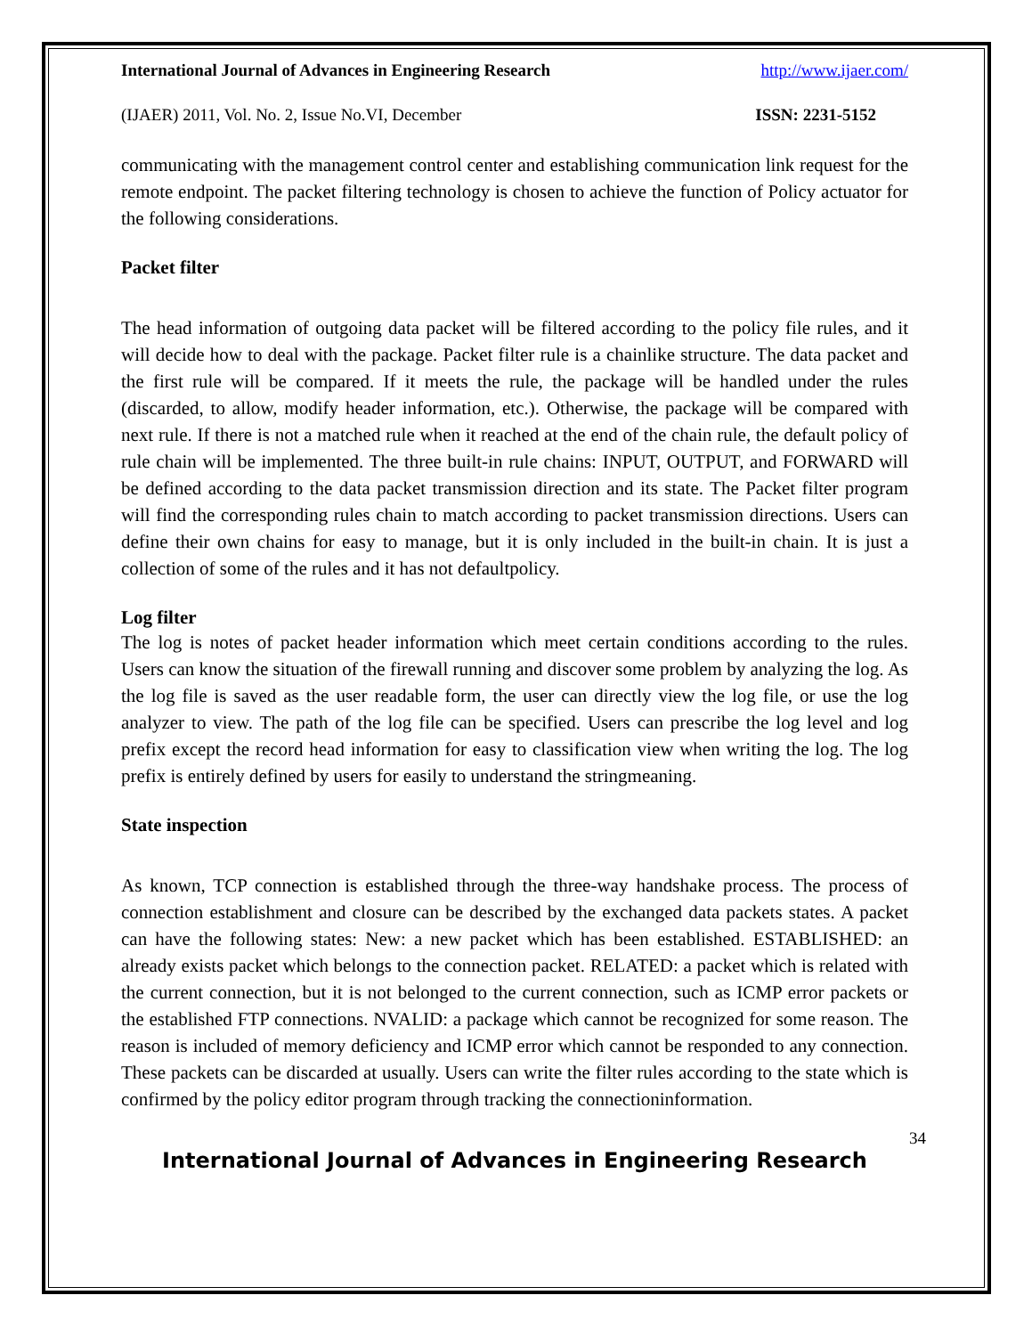International Journal of Advances in Engineering Research http://www.ijaer.com/
(IJAER) 2011, Vol. No. 2, Issue No.VI, December ISSN: 2231-5152
communicating with the management control center and establishing communication link request for the remote endpoint. The packet filtering technology is chosen to achieve the function of Policy actuator for the following considerations.
Packet filter
The head information of outgoing data packet will be filtered according to the policy file rules, and it will decide how to deal with the package. Packet filter rule is a chainlike structure. The data packet and the first rule will be compared. If it meets the rule, the package will be handled under the rules (discarded, to allow, modify header information, etc.). Otherwise, the package will be compared with next rule. If there is not a matched rule when it reached at the end of the chain rule, the default policy of rule chain will be implemented. The three built-in rule chains: INPUT, OUTPUT, and FORWARD will be defined according to the data packet transmission direction and its state. The Packet filter program will find the corresponding rules chain to match according to packet transmission directions. Users can define their own chains for easy to manage, but it is only included in the built-in chain. It is just a collection of some of the rules and it has not defaultpolicy.
Log filter
The log is notes of packet header information which meet certain conditions according to the rules. Users can know the situation of the firewall running and discover some problem by analyzing the log. As the log file is saved as the user readable form, the user can directly view the log file, or use the log analyzer to view. The path of the log file can be specified. Users can prescribe the log level and log prefix except the record head information for easy to classification view when writing the log. The log prefix is entirely defined by users for easily to understand the stringmeaning.
State inspection
As known, TCP connection is established through the three-way handshake process. The process of connection establishment and closure can be described by the exchanged data packets states. A packet can have the following states: New: a new packet which has been established. ESTABLISHED: an already exists packet which belongs to the connection packet. RELATED: a packet which is related with the current connection, but it is not belonged to the current connection, such as ICMP error packets or the established FTP connections. NVALID: a package which cannot be recognized for some reason. The reason is included of memory deficiency and ICMP error which cannot be responded to any connection. These packets can be discarded at usually. Users can write the filter rules according to the state which is confirmed by the policy editor program through tracking the connectioninformation.
34
International Journal of Advances in Engineering Research